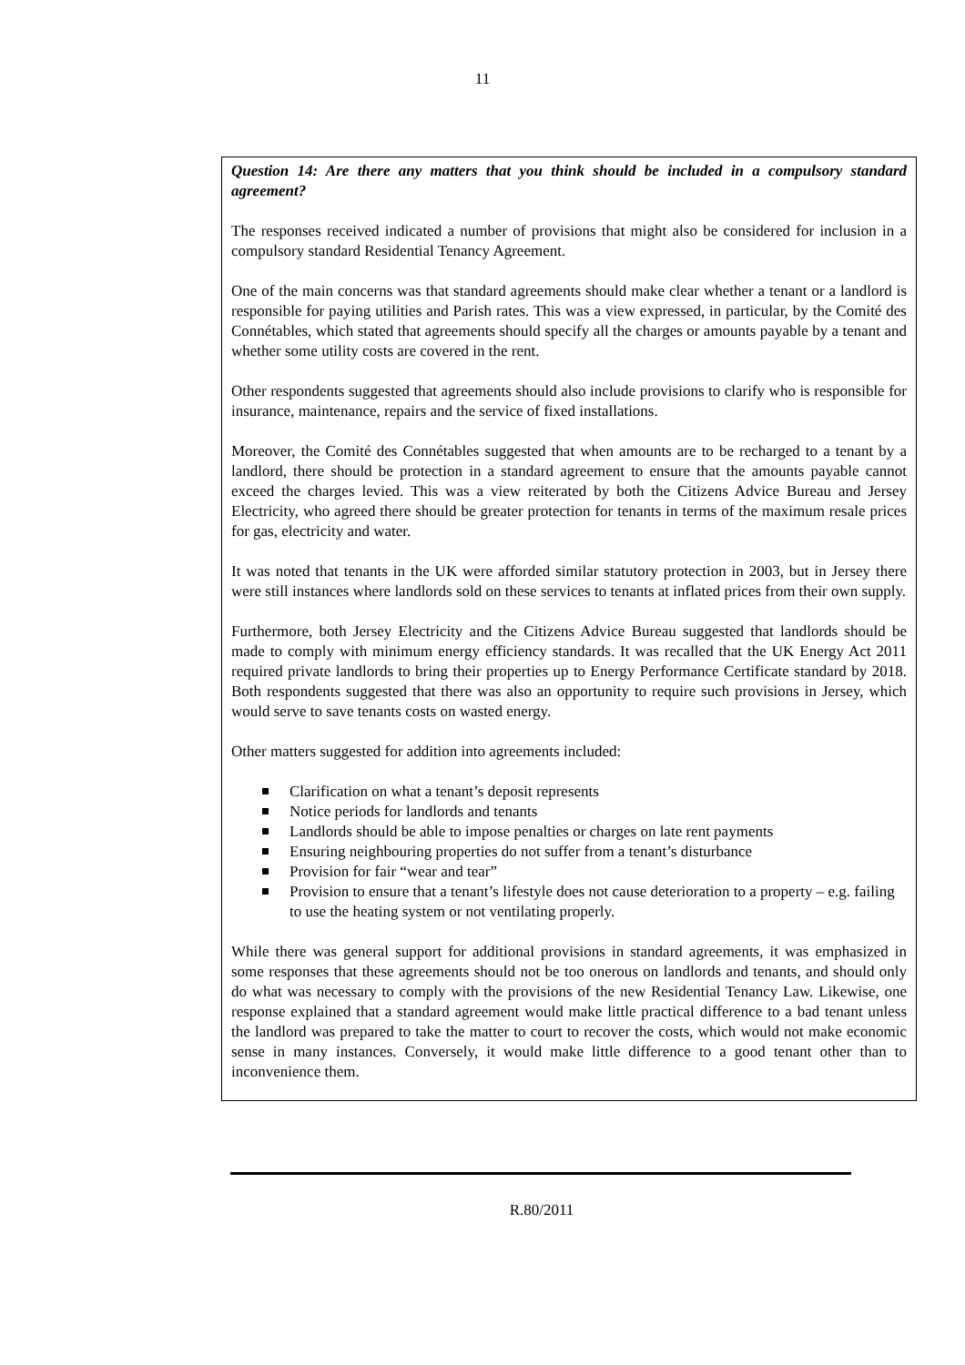11
Question 14: Are there any matters that you think should be included in a compulsory standard agreement?
The responses received indicated a number of provisions that might also be considered for inclusion in a compulsory standard Residential Tenancy Agreement.
One of the main concerns was that standard agreements should make clear whether a tenant or a landlord is responsible for paying utilities and Parish rates. This was a view expressed, in particular, by the Comité des Connétables, which stated that agreements should specify all the charges or amounts payable by a tenant and whether some utility costs are covered in the rent.
Other respondents suggested that agreements should also include provisions to clarify who is responsible for insurance, maintenance, repairs and the service of fixed installations.
Moreover, the Comité des Connétables suggested that when amounts are to be recharged to a tenant by a landlord, there should be protection in a standard agreement to ensure that the amounts payable cannot exceed the charges levied. This was a view reiterated by both the Citizens Advice Bureau and Jersey Electricity, who agreed there should be greater protection for tenants in terms of the maximum resale prices for gas, electricity and water.
It was noted that tenants in the UK were afforded similar statutory protection in 2003, but in Jersey there were still instances where landlords sold on these services to tenants at inflated prices from their own supply.
Furthermore, both Jersey Electricity and the Citizens Advice Bureau suggested that landlords should be made to comply with minimum energy efficiency standards. It was recalled that the UK Energy Act 2011 required private landlords to bring their properties up to Energy Performance Certificate standard by 2018. Both respondents suggested that there was also an opportunity to require such provisions in Jersey, which would serve to save tenants costs on wasted energy.
Other matters suggested for addition into agreements included:
Clarification on what a tenant’s deposit represents
Notice periods for landlords and tenants
Landlords should be able to impose penalties or charges on late rent payments
Ensuring neighbouring properties do not suffer from a tenant’s disturbance
Provision for fair “wear and tear”
Provision to ensure that a tenant’s lifestyle does not cause deterioration to a property – e.g. failing to use the heating system or not ventilating properly.
While there was general support for additional provisions in standard agreements, it was emphasized in some responses that these agreements should not be too onerous on landlords and tenants, and should only do what was necessary to comply with the provisions of the new Residential Tenancy Law. Likewise, one response explained that a standard agreement would make little practical difference to a bad tenant unless the landlord was prepared to take the matter to court to recover the costs, which would not make economic sense in many instances. Conversely, it would make little difference to a good tenant other than to inconvenience them.
R.80/2011